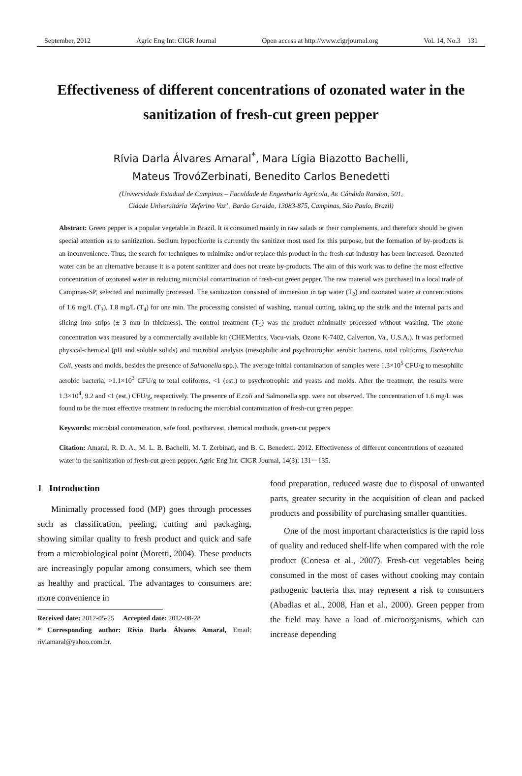September, 2012 Agric Eng Int: CIGR Journal Open access at http://www.cigrjournal.org Vol. 14, No.3 131
Effectiveness of different concentrations of ozonated water in the sanitization of fresh-cut green pepper
Rívia Darla Álvares Amaral<sup>*</sup>, Mara Lígia Biazotto Bachelli,
Mateus TrovóZerbinati, Benedito Carlos Benedetti
(Universidade Estadual de Campinas – Faculdade de Engenharia Agrícola, Av. Cândido Randon, 501,
Cidade Universitária ‘Zeferino Vaz’ , Barão Geraldo, 13083-875, Campinas, São Paulo, Brazil)
Abstract: Green pepper is a popular vegetable in Brazil. It is consumed mainly in raw salads or their complements, and therefore should be given special attention as to sanitization. Sodium hypochlorite is currently the sanitizer most used for this purpose, but the formation of by-products is an inconvenience. Thus, the search for techniques to minimize and/or replace this product in the fresh-cut industry has been increased. Ozonated water can be an alternative because it is a potent sanitizer and does not create by-products. The aim of this work was to define the most effective concentration of ozonated water in reducing microbial contamination of fresh-cut green pepper. The raw material was purchased in a local trade of Campinas-SP, selected and minimally processed. The sanitization consisted of immersion in tap water (T<sub>2</sub>) and ozonated water at concentrations of 1.6 mg/L (T<sub>3</sub>), 1.8 mg/L (T<sub>4</sub>) for one min. The processing consisted of washing, manual cutting, taking up the stalk and the internal parts and slicing into strips (± 3 mm in thickness). The control treatment (T<sub>1</sub>) was the product minimally processed without washing. The ozone concentration was measured by a commercially available kit (CHEMetrics, Vacu-vials, Ozone K-7402, Calverton, Va., U.S.A.). It was performed physical-chemical (pH and soluble solids) and microbial analysis (mesophilic and psychrotrophic aerobic bacteria, total coliforms, Escherichia Coli, yeasts and molds, besides the presence of Salmonella spp.). The average initial contamination of samples were 1.3×10<sup>5</sup> CFU/g to mesophilic aerobic bacteria, >1.1×10<sup>3</sup> CFU/g to total coliforms, <1 (est.) to psychrotrophic and yeasts and molds. After the treatment, the results were 1.3×10<sup>4</sup>, 9.2 and <1 (est.) CFU/g, respectively. The presence of E.coli and Salmonella spp. were not observed. The concentration of 1.6 mg/L was found to be the most effective treatment in reducing the microbial contamination of fresh-cut green pepper.
Keywords: microbial contamination, safe food, postharvest, chemical methods, green-cut peppers
Citation: Amaral, R. D. A., M. L. B. Bachelli, M. T. Zerbinati, and B. C. Benedetti. 2012. Effectiveness of different concentrations of ozonated water in the sanitization of fresh-cut green pepper. Agric Eng Int: CIGR Journal, 14(3): 131－135.
1 Introduction
Minimally processed food (MP) goes through processes such as classification, peeling, cutting and packaging, showing similar quality to fresh product and quick and safe from a microbiological point (Moretti, 2004). These products are increasingly popular among consumers, which see them as healthy and practical. The advantages to consumers are: more convenience in
Received date: 2012-05-25 Accepted date: 2012-08-28
* Corresponding author: Rívia Darla Álvares Amaral, Email: riviamaral@yahoo.com.br.
food preparation, reduced waste due to disposal of unwanted parts, greater security in the acquisition of clean and packed products and possibility of purchasing smaller quantities.
One of the most important characteristics is the rapid loss of quality and reduced shelf-life when compared with the role product (Conesa et al., 2007). Fresh-cut vegetables being consumed in the most of cases without cooking may contain pathogenic bacteria that may represent a risk to consumers (Abadias et al., 2008, Han et al., 2000). Green pepper from the field may have a load of microorganisms, which can increase depending